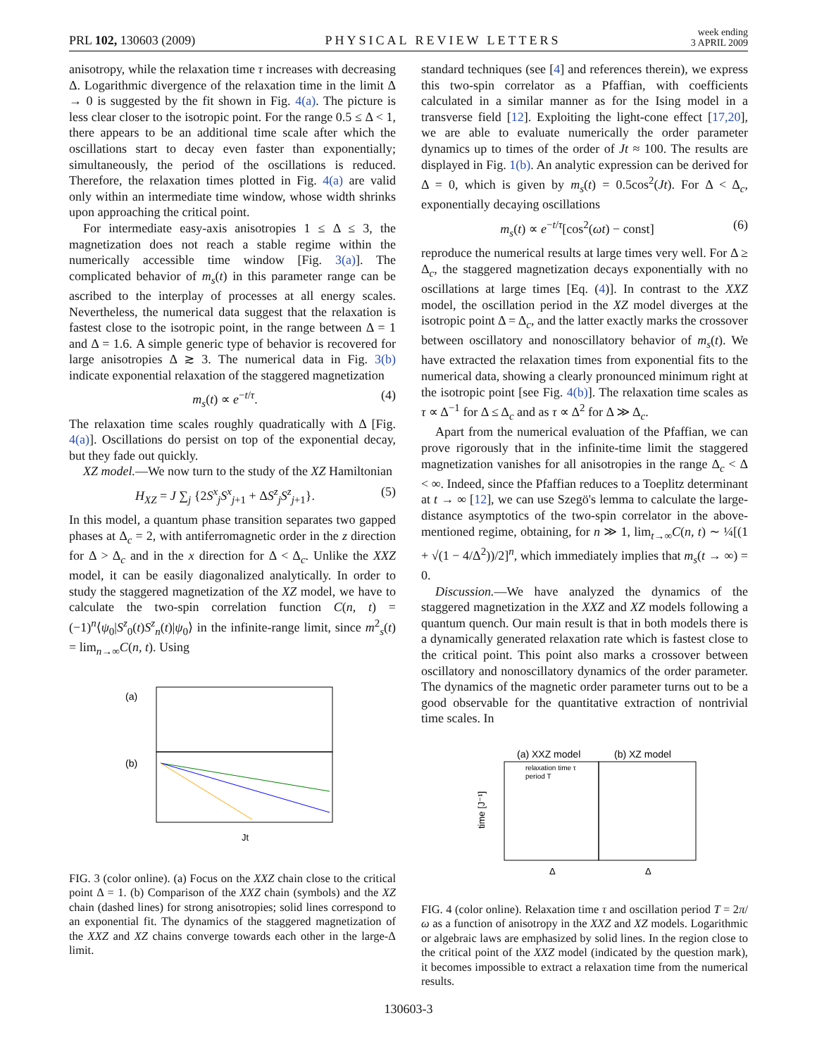PRL 102, 130603 (2009) PHYSICAL REVIEW LETTERS week ending
3 APRIL 2009
anisotropy, while the relaxation time τ increases with decreasing Δ. Logarithmic divergence of the relaxation time in the limit Δ → 0 is suggested by the fit shown in Fig. 4(a). The picture is less clear closer to the isotropic point. For the range 0.5 ≤ Δ < 1, there appears to be an additional time scale after which the oscillations start to decay even faster than exponentially; simultaneously, the period of the oscillations is reduced. Therefore, the relaxation times plotted in Fig. 4(a) are valid only within an intermediate time window, whose width shrinks upon approaching the critical point.
For intermediate easy-axis anisotropies 1 ≤ Δ ≤ 3, the magnetization does not reach a stable regime within the numerically accessible time window [Fig. 3(a)]. The complicated behavior of m<sub>s</sub>(t) in this parameter range can be ascribed to the interplay of processes at all energy scales. Nevertheless, the numerical data suggest that the relaxation is fastest close to the isotropic point, in the range between Δ = 1 and Δ = 1.6. A simple generic type of behavior is recovered for large anisotropies Δ ≳ 3. The numerical data in Fig. 3(b) indicate exponential relaxation of the staggered magnetization
m<sub>s</sub>(t) ∝ e<sup>−t/τ</sup>. (4)
The relaxation time scales roughly quadratically with Δ [Fig. 4(a)]. Oscillations do persist on top of the exponential decay, but they fade out quickly.
XZ model.—We now turn to the study of the XZ Hamiltonian
H<sub>XZ</sub> = J ∑<sub>j</sub> {2S<sup>x</sup><sub>j</sub>S<sup>x</sup><sub>j+1</sub> + ΔS<sup>z</sup><sub>j</sub>S<sup>z</sup><sub>j+1</sub>}. (5)
In this model, a quantum phase transition separates two gapped phases at Δ<sub>c</sub> = 2, with antiferromagnetic order in the z direction for Δ > Δ<sub>c</sub> and in the x direction for Δ < Δ<sub>c</sub>. Unlike the XXZ model, it can be easily diagonalized analytically. In order to study the staggered magnetization of the XZ model, we have to calculate the two-spin correlation function C(n, t) = (−1)<sup>n</sup>⟨ψ<sub>0</sub>|S<sup>z</sup><sub>0</sub>(t)S<sup>z</sup><sub>n</sub>(t)|ψ<sub>0</sub>⟩ in the infinite-range limit, since m<sup>2</sup><sub>s</sub>(t) = lim<sub>n→∞</sub>C(n, t). Using
(a)
(b)
Jt
FIG. 3 (color online). (a) Focus on the XXZ chain close to the critical point Δ = 1. (b) Comparison of the XXZ chain (symbols) and the XZ chain (dashed lines) for strong anisotropies; solid lines correspond to an exponential fit. The dynamics of the staggered magnetization of the XXZ and XZ chains converge towards each other in the large-Δ limit.
standard techniques (see [4] and references therein), we express this two-spin correlator as a Pfaffian, with coefficients calculated in a similar manner as for the Ising model in a transverse field [12]. Exploiting the light-cone effect [17,20], we are able to evaluate numerically the order parameter dynamics up to times of the order of Jt ≈ 100. The results are displayed in Fig. 1(b). An analytic expression can be derived for Δ = 0, which is given by m<sub>s</sub>(t) = 0.5cos<sup>2</sup>(Jt). For Δ < Δ<sub>c</sub>, exponentially decaying oscillations
m<sub>s</sub>(t) ∝ e<sup>−t/τ</sup>[cos<sup>2</sup>(ωt) − const] (6)
reproduce the numerical results at large times very well. For Δ ≥ Δ<sub>c</sub>, the staggered magnetization decays exponentially with no oscillations at large times [Eq. (4)]. In contrast to the XXZ model, the oscillation period in the XZ model diverges at the isotropic point Δ = Δ<sub>c</sub>, and the latter exactly marks the crossover between oscillatory and nonoscillatory behavior of m<sub>s</sub>(t). We have extracted the relaxation times from exponential fits to the numerical data, showing a clearly pronounced minimum right at the isotropic point [see Fig. 4(b)]. The relaxation time scales as τ ∝ Δ<sup>−1</sup> for Δ ≤ Δ<sub>c</sub> and as τ ∝ Δ<sup>2</sup> for Δ ≫ Δ<sub>c</sub>.
Apart from the numerical evaluation of the Pfaffian, we can prove rigorously that in the infinite-time limit the staggered magnetization vanishes for all anisotropies in the range Δ<sub>c</sub> < Δ < ∞. Indeed, since the Pfaffian reduces to a Toeplitz determinant at t → ∞ [12], we can use Szegö's lemma to calculate the large-distance asymptotics of the two-spin correlator in the above-mentioned regime, obtaining, for n ≫ 1, lim<sub>t→∞</sub>C(n, t) ∼ ¼[(1 + √(1 − 4/Δ<sup>2</sup>))/2]<sup>n</sup>, which immediately implies that m<sub>s</sub>(t → ∞) = 0.
Discussion.—We have analyzed the dynamics of the staggered magnetization in the XXZ and XZ models following a quantum quench. Our main result is that in both models there is a dynamically generated relaxation rate which is fastest close to the critical point. This point also marks a crossover between oscillatory and nonoscillatory dynamics of the order parameter. The dynamics of the magnetic order parameter turns out to be a good observable for the quantitative extraction of nontrivial time scales. In
(a) XXZ model
(b) XZ model
relaxation time τ
period T
time [J⁻¹]
Δ
Δ
FIG. 4 (color online). Relaxation time τ and oscillation period T = 2π/ω as a function of anisotropy in the XXZ and XZ models. Logarithmic or algebraic laws are emphasized by solid lines. In the region close to the critical point of the XXZ model (indicated by the question mark), it becomes impossible to extract a relaxation time from the numerical results.
130603-3